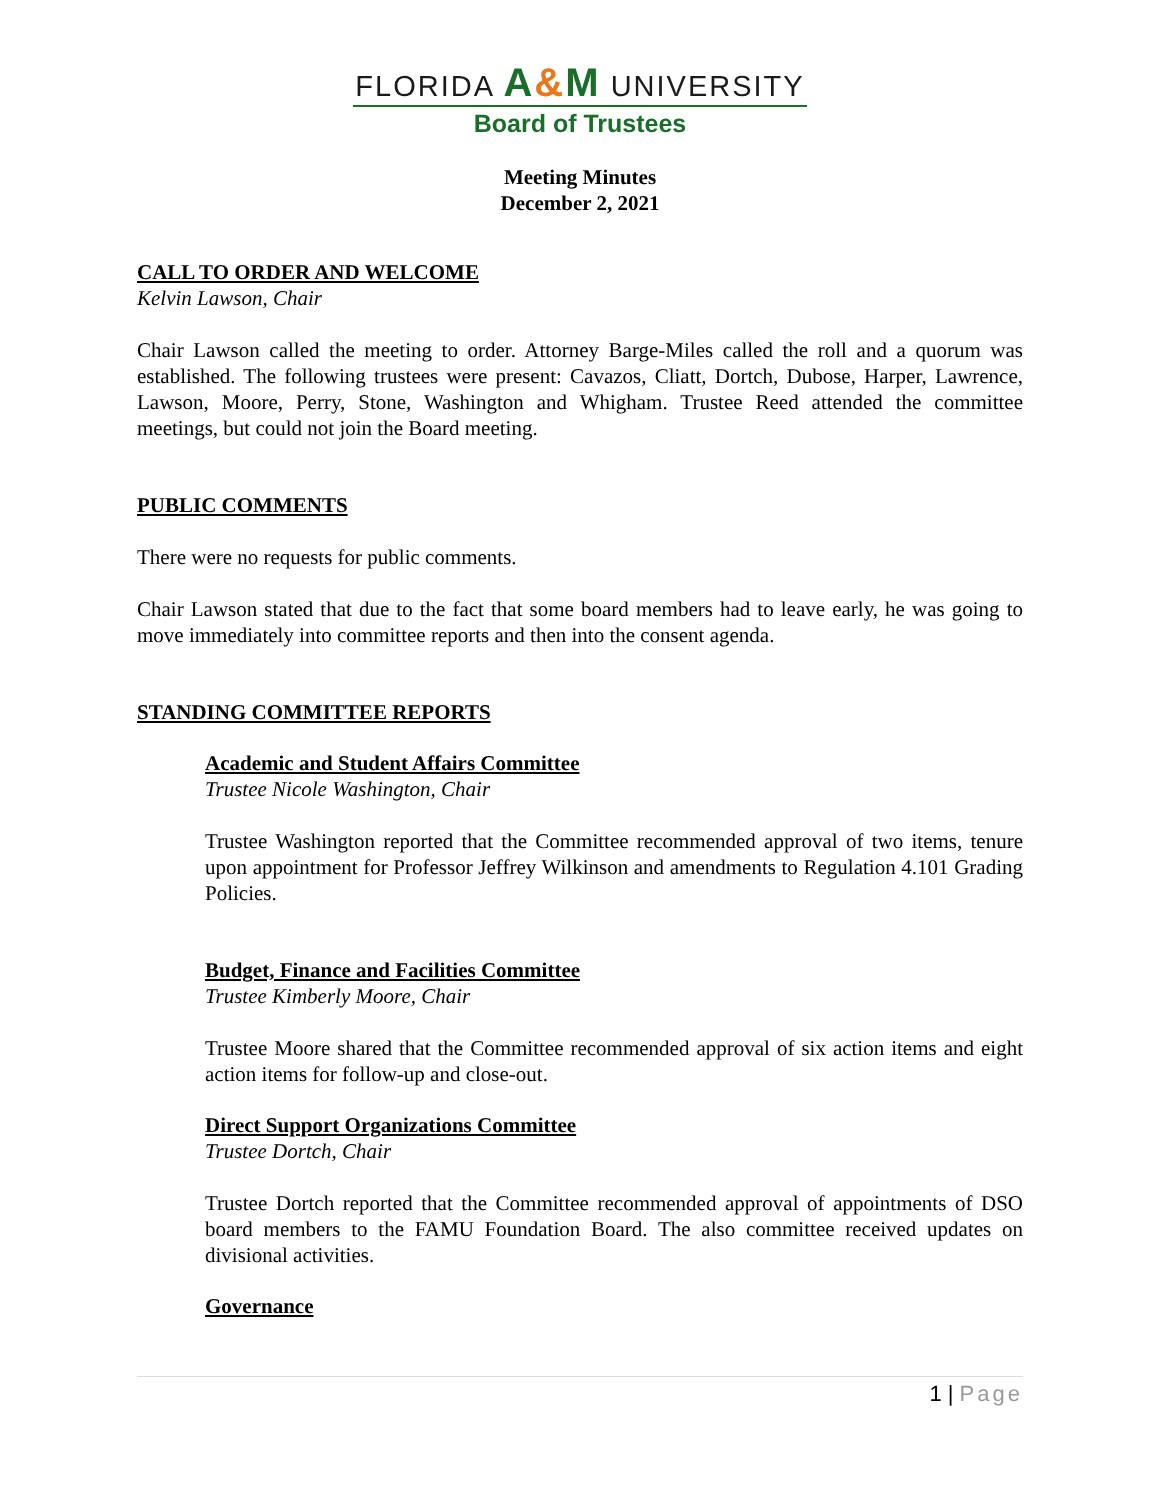FLORIDA A&M UNIVERSITY
Board of Trustees
Meeting Minutes
December 2, 2021
CALL TO ORDER AND WELCOME
Kelvin Lawson, Chair
Chair Lawson called the meeting to order. Attorney Barge-Miles called the roll and a quorum was established. The following trustees were present: Cavazos, Cliatt, Dortch, Dubose, Harper, Lawrence, Lawson, Moore, Perry, Stone, Washington and Whigham. Trustee Reed attended the committee meetings, but could not join the Board meeting.
PUBLIC COMMENTS
There were no requests for public comments.
Chair Lawson stated that due to the fact that some board members had to leave early, he was going to move immediately into committee reports and then into the consent agenda.
STANDING COMMITTEE REPORTS
Academic and Student Affairs Committee
Trustee Nicole Washington, Chair
Trustee Washington reported that the Committee recommended approval of two items, tenure upon appointment for Professor Jeffrey Wilkinson and amendments to Regulation 4.101 Grading Policies.
Budget, Finance and Facilities Committee
Trustee Kimberly Moore, Chair
Trustee Moore shared that the Committee recommended approval of six action items and eight action items for follow-up and close-out.
Direct Support Organizations Committee
Trustee Dortch, Chair
Trustee Dortch reported that the Committee recommended approval of appointments of DSO board members to the FAMU Foundation Board. The also committee received updates on divisional activities.
Governance
1 | Page